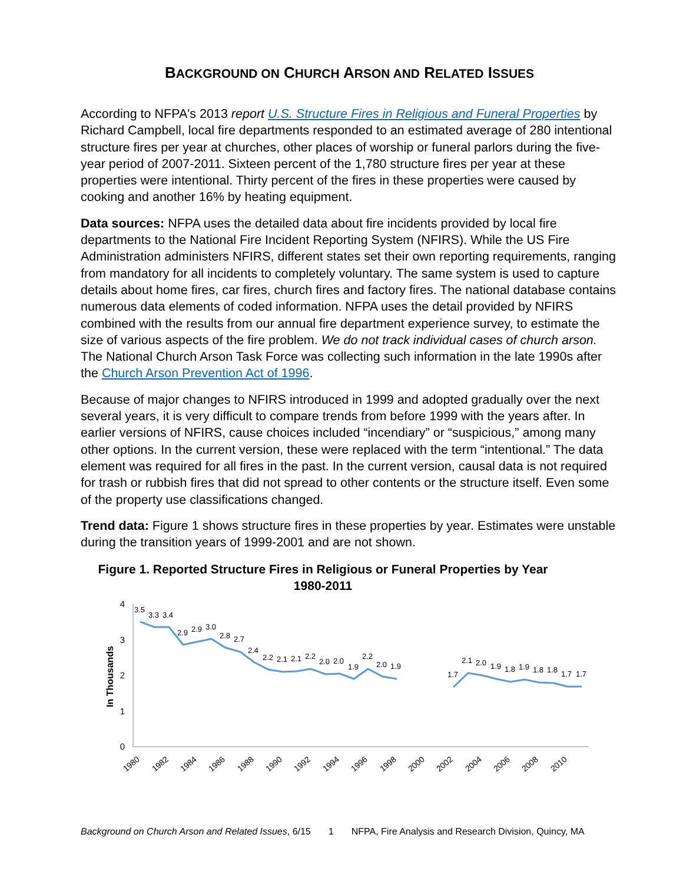BACKGROUND ON CHURCH ARSON AND RELATED ISSUES
According to NFPA's 2013 report U.S. Structure Fires in Religious and Funeral Properties by Richard Campbell, local fire departments responded to an estimated average of 280 intentional structure fires per year at churches, other places of worship or funeral parlors during the five-year period of 2007-2011. Sixteen percent of the 1,780 structure fires per year at these properties were intentional. Thirty percent of the fires in these properties were caused by cooking and another 16% by heating equipment.
Data sources: NFPA uses the detailed data about fire incidents provided by local fire departments to the National Fire Incident Reporting System (NFIRS). While the US Fire Administration administers NFIRS, different states set their own reporting requirements, ranging from mandatory for all incidents to completely voluntary. The same system is used to capture details about home fires, car fires, church fires and factory fires. The national database contains numerous data elements of coded information. NFPA uses the detail provided by NFIRS combined with the results from our annual fire department experience survey, to estimate the size of various aspects of the fire problem. We do not track individual cases of church arson. The National Church Arson Task Force was collecting such information in the late 1990s after the Church Arson Prevention Act of 1996.
Because of major changes to NFIRS introduced in 1999 and adopted gradually over the next several years, it is very difficult to compare trends from before 1999 with the years after. In earlier versions of NFIRS, cause choices included “incendiary” or “suspicious,” among many other options. In the current version, these were replaced with the term “intentional.” The data element was required for all fires in the past. In the current version, causal data is not required for trash or rubbish fires that did not spread to other contents or the structure itself. Even some of the property use classifications changed.
Trend data: Figure 1 shows structure fires in these properties by year. Estimates were unstable during the transition years of 1999-2001 and are not shown.
Figure 1. Reported Structure Fires in Religious or Funeral Properties by Year
1980-2011
In Thousands
4
3
2
1
0
3.5
3.3
3.4
2.9
2.9
3.0
2.8
2.7
2.4
2.2
2.1
2.1
2.2
2.0
2.0
1.9
2.2
2.0
1.9
1.7
2.1
2.0
1.9
1.8
1.9
1.8
1.8
1.7
1.7
1980
1982
1984
1986
1988
1990
1992
1994
1996
1998
2000
2002
2004
2006
2008
2010
Background on Church Arson and Related Issues, 6/15 1 NFPA, Fire Analysis and Research Division, Quincy, MA